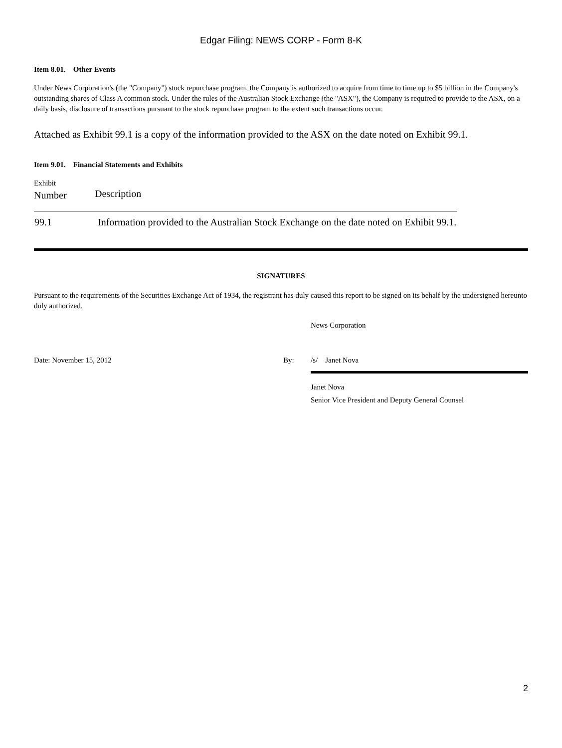Edgar Filing: NEWS CORP - Form 8-K
Item 8.01. Other Events
Under News Corporation's (the "Company") stock repurchase program, the Company is authorized to acquire from time to time up to $5 billion in the Company's outstanding shares of Class A common stock. Under the rules of the Australian Stock Exchange (the "ASX"), the Company is required to provide to the ASX, on a daily basis, disclosure of transactions pursuant to the stock repurchase program to the extent such transactions occur.
Attached as Exhibit 99.1 is a copy of the information provided to the ASX on the date noted on Exhibit 99.1.
Item 9.01. Financial Statements and Exhibits
| Exhibit Number | Description |
| --- | --- |
| 99.1 | Information provided to the Australian Stock Exchange on the date noted on Exhibit 99.1. |
SIGNATURES
Pursuant to the requirements of the Securities Exchange Act of 1934, the registrant has duly caused this report to be signed on its behalf by the undersigned hereunto duly authorized.
| | | News Corporation |
| Date: November 15, 2012 | By: | /s/ Janet Nova |
| | | Janet Nova Senior Vice President and Deputy General Counsel |
2